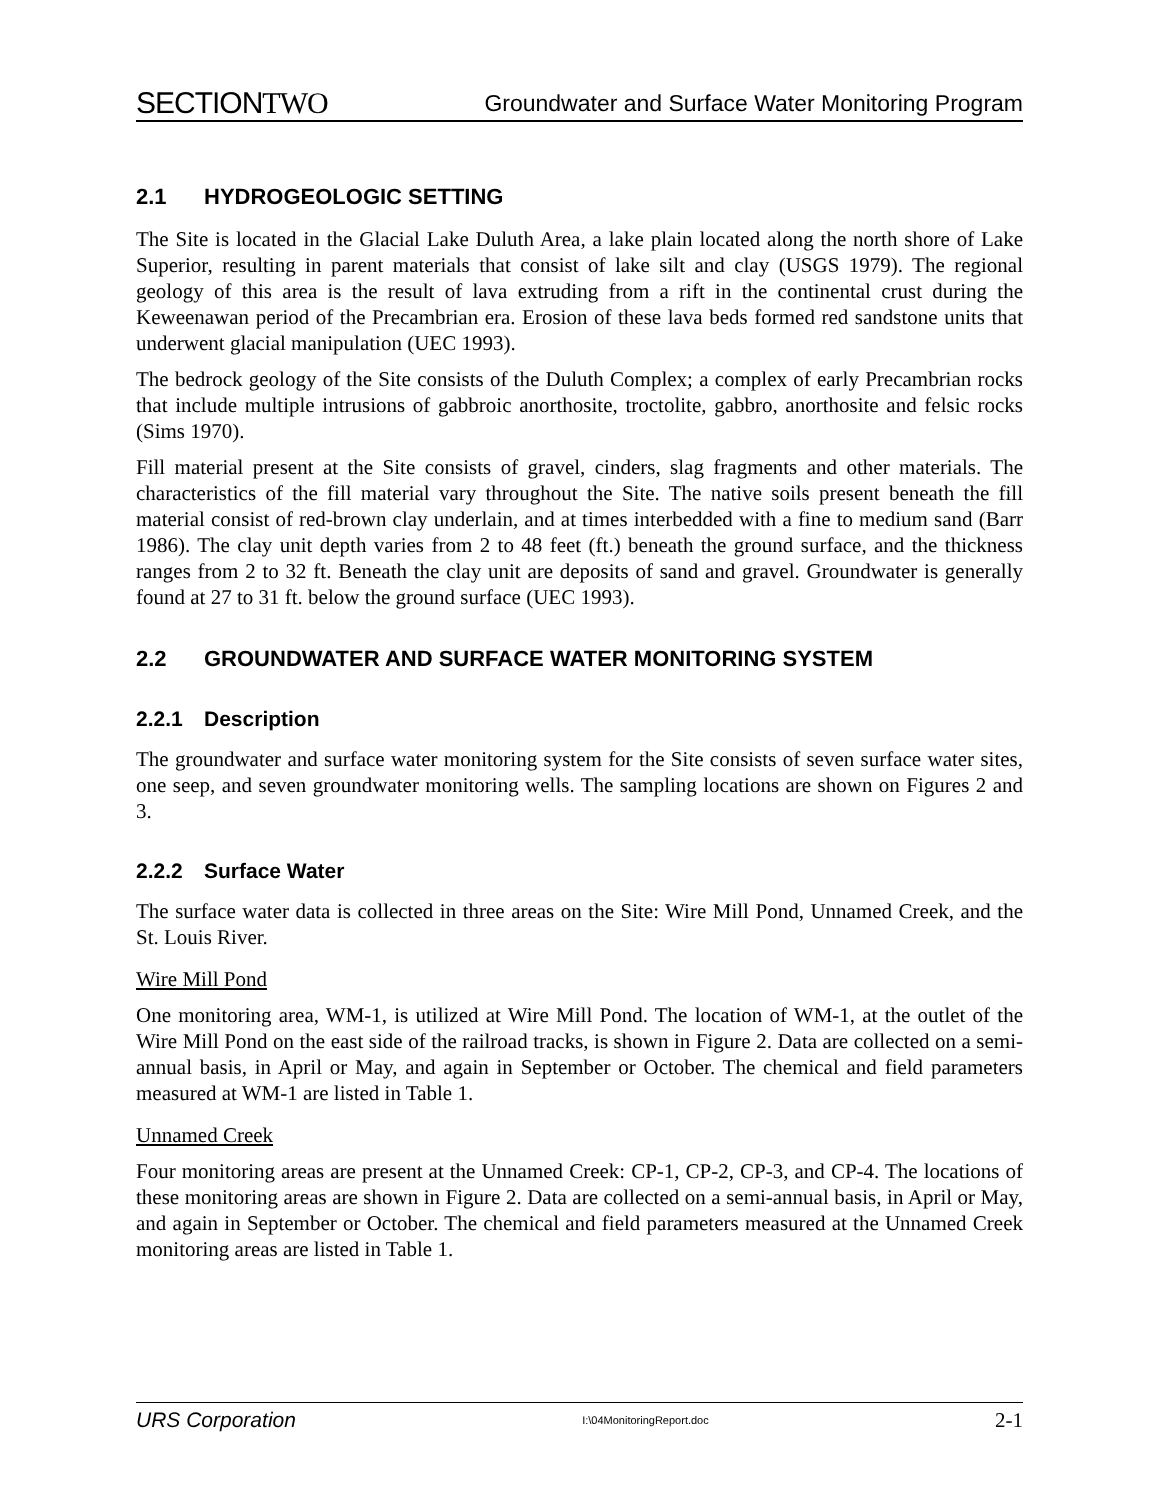SECTIONTWO
Groundwater and Surface Water Monitoring Program
2.1 HYDROGEOLOGIC SETTING
The Site is located in the Glacial Lake Duluth Area, a lake plain located along the north shore of Lake Superior, resulting in parent materials that consist of lake silt and clay (USGS 1979). The regional geology of this area is the result of lava extruding from a rift in the continental crust during the Keweenawan period of the Precambrian era. Erosion of these lava beds formed red sandstone units that underwent glacial manipulation (UEC 1993).
The bedrock geology of the Site consists of the Duluth Complex; a complex of early Precambrian rocks that include multiple intrusions of gabbroic anorthosite, troctolite, gabbro, anorthosite and felsic rocks (Sims 1970).
Fill material present at the Site consists of gravel, cinders, slag fragments and other materials. The characteristics of the fill material vary throughout the Site. The native soils present beneath the fill material consist of red-brown clay underlain, and at times interbedded with a fine to medium sand (Barr 1986). The clay unit depth varies from 2 to 48 feet (ft.) beneath the ground surface, and the thickness ranges from 2 to 32 ft. Beneath the clay unit are deposits of sand and gravel. Groundwater is generally found at 27 to 31 ft. below the ground surface (UEC 1993).
2.2 GROUNDWATER AND SURFACE WATER MONITORING SYSTEM
2.2.1 Description
The groundwater and surface water monitoring system for the Site consists of seven surface water sites, one seep, and seven groundwater monitoring wells. The sampling locations are shown on Figures 2 and 3.
2.2.2 Surface Water
The surface water data is collected in three areas on the Site: Wire Mill Pond, Unnamed Creek, and the St. Louis River.
Wire Mill Pond
One monitoring area, WM-1, is utilized at Wire Mill Pond. The location of WM-1, at the outlet of the Wire Mill Pond on the east side of the railroad tracks, is shown in Figure 2. Data are collected on a semi-annual basis, in April or May, and again in September or October. The chemical and field parameters measured at WM-1 are listed in Table 1.
Unnamed Creek
Four monitoring areas are present at the Unnamed Creek: CP-1, CP-2, CP-3, and CP-4. The locations of these monitoring areas are shown in Figure 2. Data are collected on a semi-annual basis, in April or May, and again in September or October. The chemical and field parameters measured at the Unnamed Creek monitoring areas are listed in Table 1.
URS Corporation I:\04MonitoringReport.doc 2-1